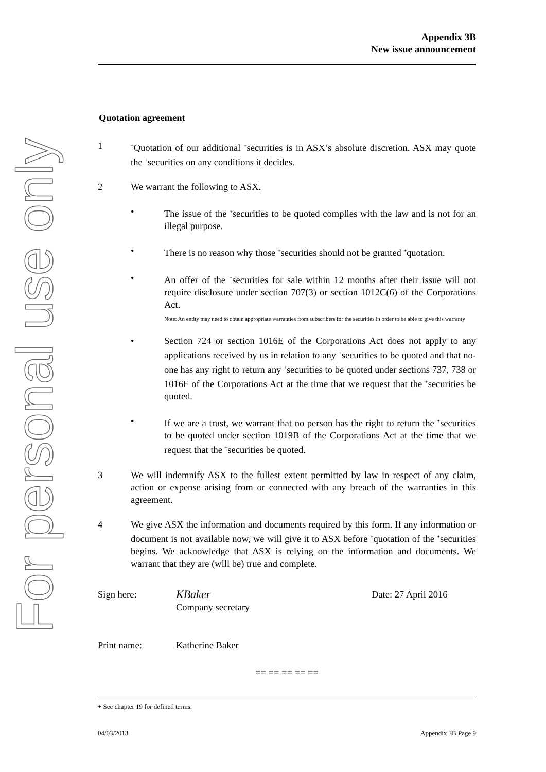For personal use only
Appendix 3B
New issue announcement
Quotation agreement
1
<sup>+</sup>Quotation of our additional <sup>+</sup>securities is in ASX’s absolute discretion. ASX may quote the <sup>+</sup>securities on any conditions it decides.
2 We warrant the following to ASX.
• The issue of the <sup>+</sup>securities to be quoted complies with the law and is not for an illegal purpose.
• There is no reason why those <sup>+</sup>securities should not be granted <sup>+</sup>quotation.
• An offer of the <sup>+</sup>securities for sale within 12 months after their issue will not require disclosure under section 707(3) or section 1012C(6) of the Corporations Act.
Note: An entity may need to obtain appropriate warranties from subscribers for the securities in order to be able to give this warranty
• Section 724 or section 1016E of the Corporations Act does not apply to any applications received by us in relation to any <sup>+</sup>securities to be quoted and that no-one has any right to return any <sup>+</sup>securities to be quoted under sections 737, 738 or 1016F of the Corporations Act at the time that we request that the <sup>+</sup>securities be quoted.
• If we are a trust, we warrant that no person has the right to return the <sup>+</sup>securities to be quoted under section 1019B of the Corporations Act at the time that we request that the <sup>+</sup>securities be quoted.
3 We will indemnify ASX to the fullest extent permitted by law in respect of any claim, action or expense arising from or connected with any breach of the warranties in this agreement.
4 We give ASX the information and documents required by this form. If any information or document is not available now, we will give it to ASX before <sup>+</sup>quotation of the <sup>+</sup>securities begins. We acknowledge that ASX is relying on the information and documents. We warrant that they are (will be) true and complete.
Sign here:
KBaker
Company secretary
Date: 27 April 2016
Print name: Katherine Baker
== == == == ==
+ See chapter 19 for defined terms.
04/03/2013 Appendix 3B Page 9